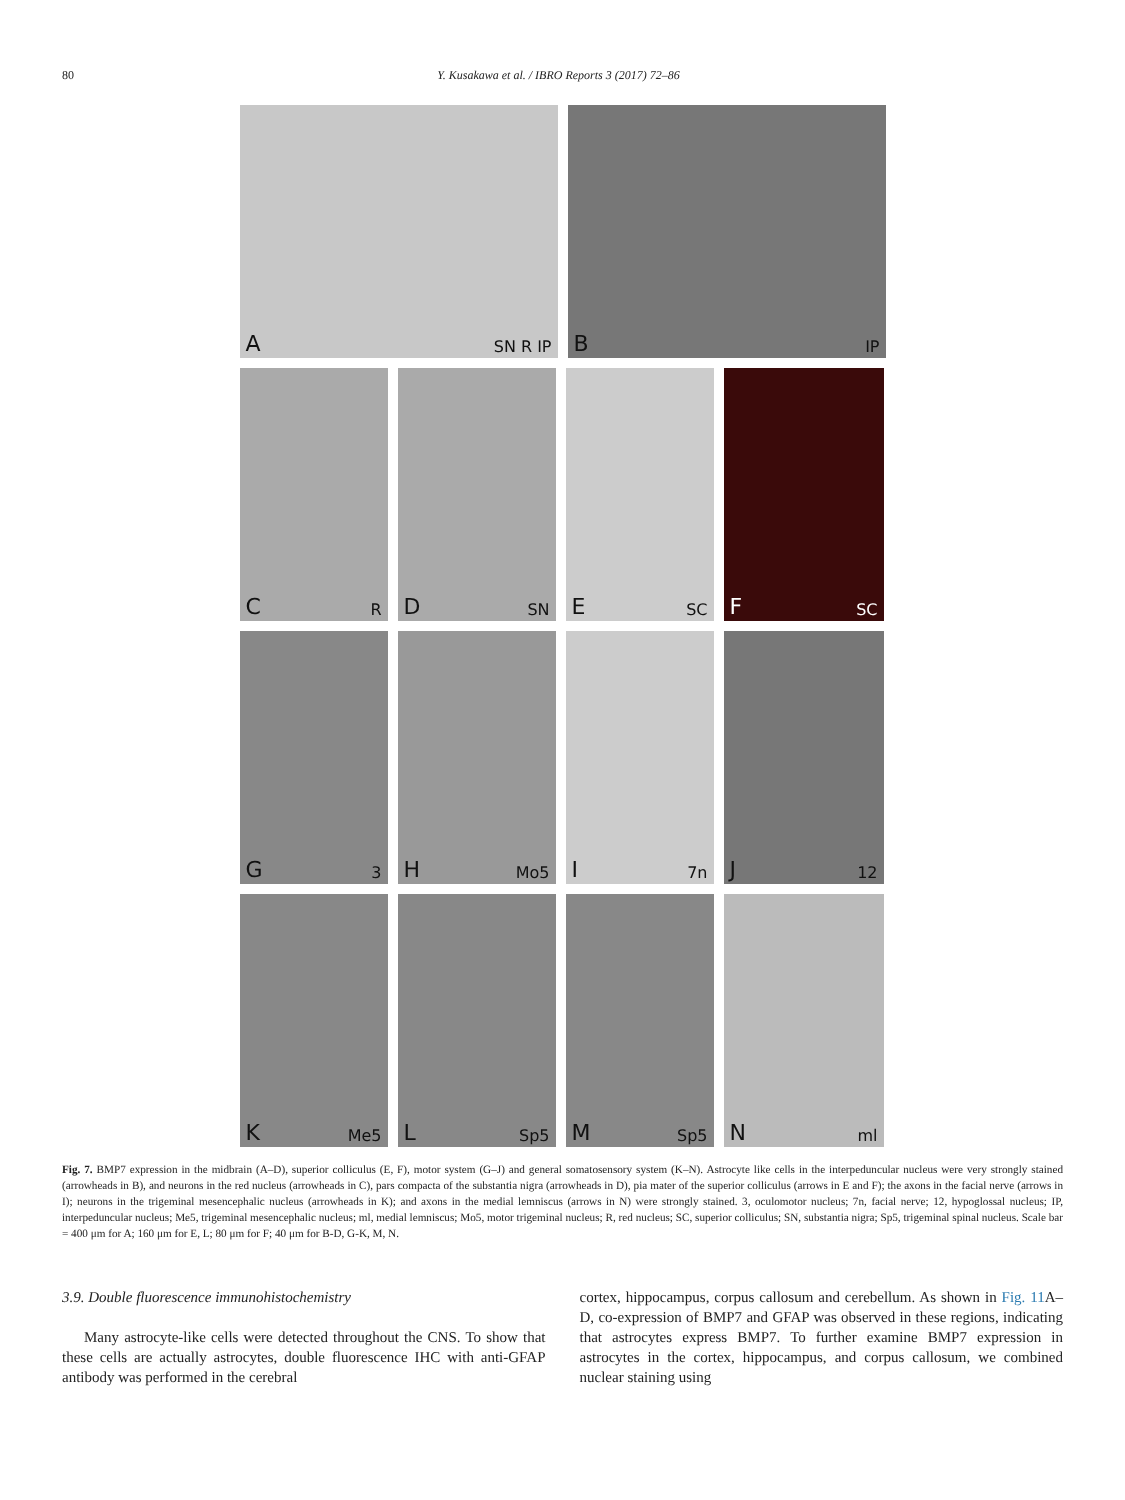80 Y. Kusakawa et al. / IBRO Reports 3 (2017) 72–86
A SN R IP
B IP
C R
D SN
E SC
F SC
G 3
H Mo5
I 7n
J 12
K Me5
L Sp5
M Sp5
N ml
Fig. 7. BMP7 expression in the midbrain (A–D), superior colliculus (E, F), motor system (G–J) and general somatosensory system (K–N). Astrocyte like cells in the interpeduncular nucleus were very strongly stained (arrowheads in B), and neurons in the red nucleus (arrowheads in C), pars compacta of the substantia nigra (arrowheads in D), pia mater of the superior colliculus (arrows in E and F); the axons in the facial nerve (arrows in I); neurons in the trigeminal mesencephalic nucleus (arrowheads in K); and axons in the medial lemniscus (arrows in N) were strongly stained. 3, oculomotor nucleus; 7n, facial nerve; 12, hypoglossal nucleus; IP, interpeduncular nucleus; Me5, trigeminal mesencephalic nucleus; ml, medial lemniscus; Mo5, motor trigeminal nucleus; R, red nucleus; SC, superior colliculus; SN, substantia nigra; Sp5, trigeminal spinal nucleus. Scale bar = 400 μm for A; 160 μm for E, L; 80 μm for F; 40 μm for B-D, G-K, M, N.
3.9. Double fluorescence immunohistochemistry
Many astrocyte-like cells were detected throughout the CNS. To show that these cells are actually astrocytes, double fluorescence IHC with anti-GFAP antibody was performed in the cerebral
cortex, hippocampus, corpus callosum and cerebellum. As shown in Fig. 11 A–D, co-expression of BMP7 and GFAP was observed in these regions, indicating that astrocytes express BMP7. To further examine BMP7 expression in astrocytes in the cortex, hippocampus, and corpus callosum, we combined nuclear staining using